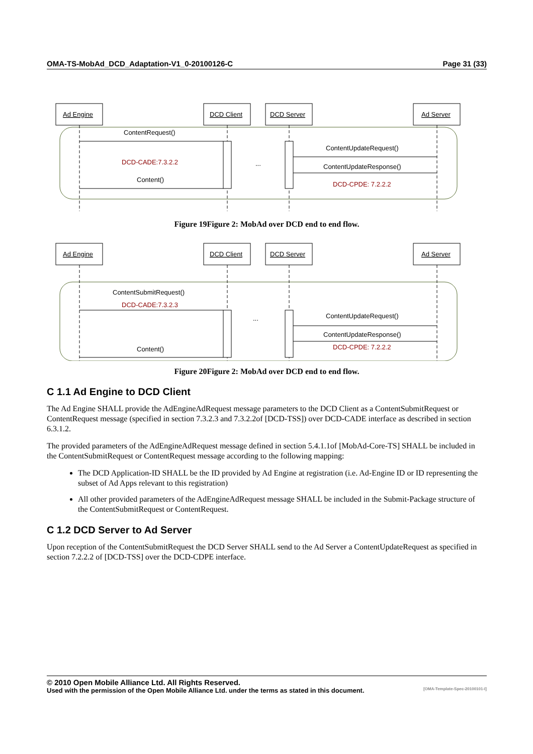OMA-TS-MobAd_DCD_Adaptation-V1_0-20100126-C Page 31 (33)
Ad Engine
DCD Client
DCD Server
Ad Server
ContentRequest()
ContentUpdateRequest()
ContentUpdateResponse()
Content()
DCD-CADE:7.3.2.2
DCD-CPDE: 7.2.2.2
...
Figure 19Figure 2: MobAd over DCD end to end flow.
Ad Engine
DCD Client
DCD Server
Ad Server
ContentSubmitRequest()
DCD-CADE:7.3.2.3
ContentUpdateRequest()
ContentUpdateResponse()
DCD-CPDE: 7.2.2.2
Content()
...
Figure 20Figure 2: MobAd over DCD end to end flow.
C 1.1 Ad Engine to DCD Client
The Ad Engine SHALL provide the AdEngineAdRequest message parameters to the DCD Client as a ContentSubmitRequest or ContentRequest message (specified in section 7.3.2.3 and 7.3.2.2of [DCD-TSS]) over DCD-CADE interface as described in section 6.3.1.2.
The provided parameters of the AdEngineAdRequest message defined in section 5.4.1.1of [MobAd-Core-TS] SHALL be included in the ContentSubmitRequest or ContentRequest message according to the following mapping:
The DCD Application-ID SHALL be the ID provided by Ad Engine at registration (i.e. Ad-Engine ID or ID representing the subset of Ad Apps relevant to this registration)
All other provided parameters of the AdEngineAdRequest message SHALL be included in the Submit-Package structure of the ContentSubmitRequest or ContentRequest.
C 1.2 DCD Server to Ad Server
Upon reception of the ContentSubmitRequest the DCD Server SHALL send to the Ad Server a ContentUpdateRequest as specified in section 7.2.2.2 of [DCD-TSS] over the DCD-CDPE interface.
© 2010 Open Mobile Alliance Ltd. All Rights Reserved.
Used with the permission of the Open Mobile Alliance Ltd. under the terms as stated in this document. [OMA-Template-Spec-20100101-I]